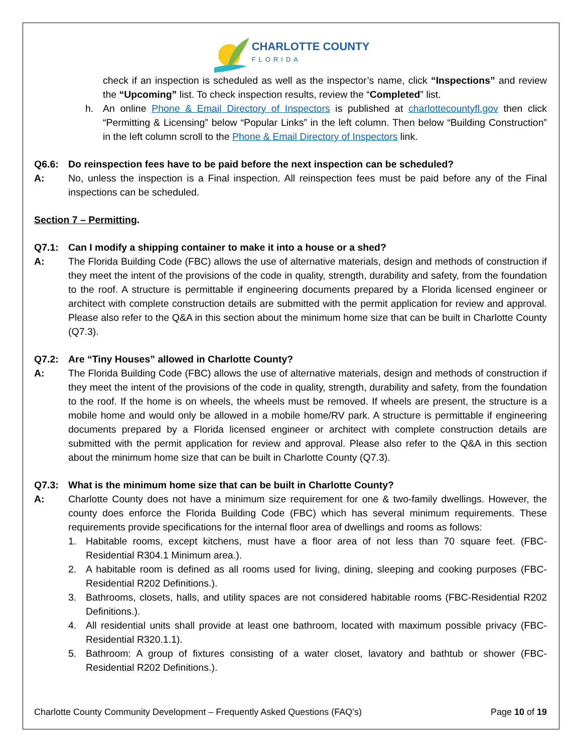CHARLOTTE COUNTY
FLORIDA
check if an inspection is scheduled as well as the inspector’s name, click “Inspections” and review the “Upcoming” list. To check inspection results, review the “Completed” list.
h. An online Phone & Email Directory of Inspectors is published at charlottecountyfl.gov then click “Permitting & Licensing” below “Popular Links” in the left column. Then below “Building Construction” in the left column scroll to the Phone & Email Directory of Inspectors link.
Q6.6: Do reinspection fees have to be paid before the next inspection can be scheduled?
A: No, unless the inspection is a Final inspection. All reinspection fees must be paid before any of the Final inspections can be scheduled.
Section 7 – Permitting.
Q7.1: Can I modify a shipping container to make it into a house or a shed?
A: The Florida Building Code (FBC) allows the use of alternative materials, design and methods of construction if they meet the intent of the provisions of the code in quality, strength, durability and safety, from the foundation to the roof. A structure is permittable if engineering documents prepared by a Florida licensed engineer or architect with complete construction details are submitted with the permit application for review and approval. Please also refer to the Q&A in this section about the minimum home size that can be built in Charlotte County (Q7.3).
Q7.2: Are “Tiny Houses” allowed in Charlotte County?
A: The Florida Building Code (FBC) allows the use of alternative materials, design and methods of construction if they meet the intent of the provisions of the code in quality, strength, durability and safety, from the foundation to the roof. If the home is on wheels, the wheels must be removed. If wheels are present, the structure is a mobile home and would only be allowed in a mobile home/RV park. A structure is permittable if engineering documents prepared by a Florida licensed engineer or architect with complete construction details are submitted with the permit application for review and approval. Please also refer to the Q&A in this section about the minimum home size that can be built in Charlotte County (Q7.3).
Q7.3: What is the minimum home size that can be built in Charlotte County?
A: Charlotte County does not have a minimum size requirement for one & two-family dwellings. However, the county does enforce the Florida Building Code (FBC) which has several minimum requirements. These requirements provide specifications for the internal floor area of dwellings and rooms as follows:
1. Habitable rooms, except kitchens, must have a floor area of not less than 70 square feet. (FBC-Residential R304.1 Minimum area.).
2. A habitable room is defined as all rooms used for living, dining, sleeping and cooking purposes (FBC-Residential R202 Definitions.).
3. Bathrooms, closets, halls, and utility spaces are not considered habitable rooms (FBC-Residential R202 Definitions.).
4. All residential units shall provide at least one bathroom, located with maximum possible privacy (FBC-Residential R320.1.1).
5. Bathroom: A group of fixtures consisting of a water closet, lavatory and bathtub or shower (FBC-Residential R202 Definitions.).
Charlotte County Community Development – Frequently Asked Questions (FAQ’s) Page 10 of 19